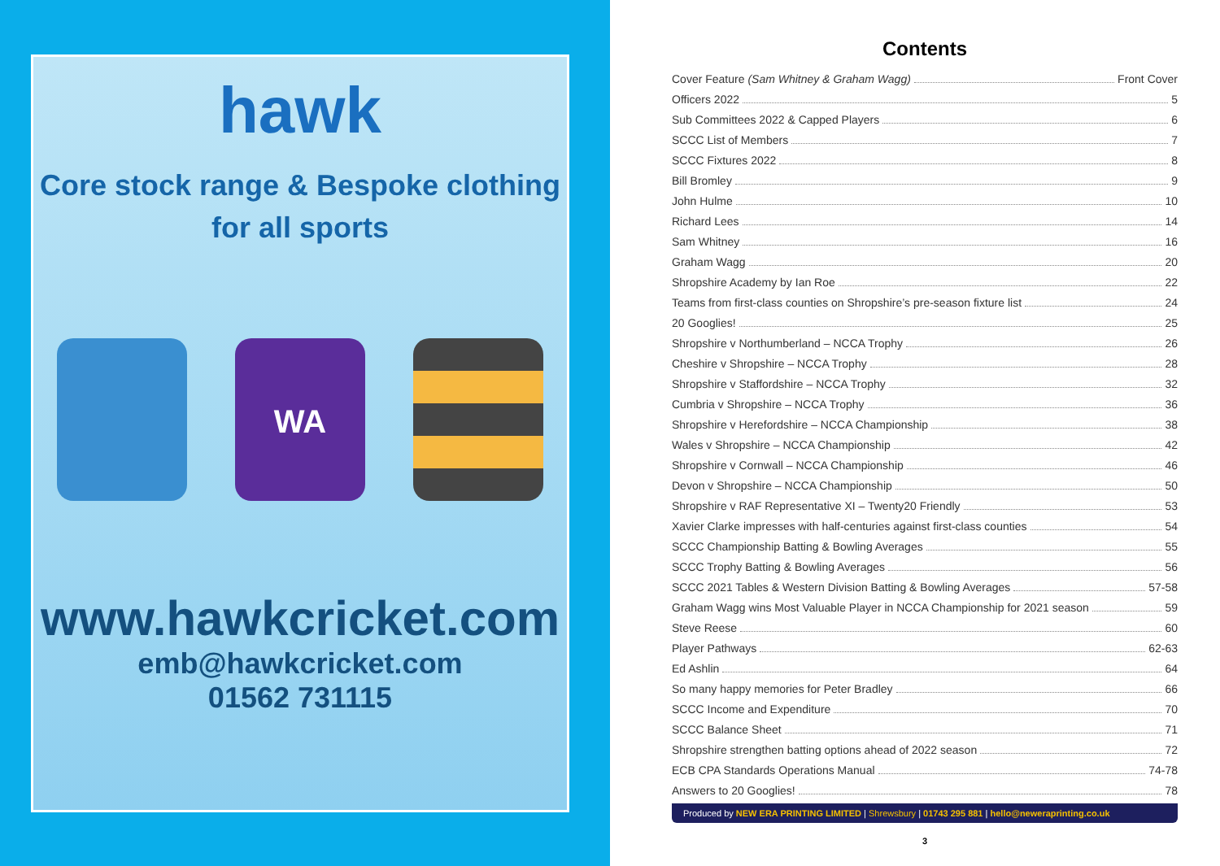hawk
Core stock range & Bespoke clothing
for all sports
WA
www.hawkcricket.com
emb@hawkcricket.com
01562 731115
Contents
Cover Feature (Sam Whitney & Graham Wagg) Front Cover
Officers 2022 5
Sub Committees 2022 & Capped Players 6
SCCC List of Members 7
SCCC Fixtures 2022 8
Bill Bromley 9
John Hulme 10
Richard Lees 14
Sam Whitney 16
Graham Wagg 20
Shropshire Academy by Ian Roe 22
Teams from first-class counties on Shropshire’s pre-season fixture list 24
20 Googlies! 25
Shropshire v Northumberland – NCCA Trophy 26
Cheshire v Shropshire – NCCA Trophy 28
Shropshire v Staffordshire – NCCA Trophy 32
Cumbria v Shropshire – NCCA Trophy 36
Shropshire v Herefordshire – NCCA Championship 38
Wales v Shropshire – NCCA Championship 42
Shropshire v Cornwall – NCCA Championship 46
Devon v Shropshire – NCCA Championship 50
Shropshire v RAF Representative XI – Twenty20 Friendly 53
Xavier Clarke impresses with half-centuries against first-class counties 54
SCCC Championship Batting & Bowling Averages 55
SCCC Trophy Batting & Bowling Averages 56
SCCC 2021 Tables & Western Division Batting & Bowling Averages 57-58
Graham Wagg wins Most Valuable Player in NCCA Championship for 2021 season 59
Steve Reese 60
Player Pathways 62-63
Ed Ashlin 64
So many happy memories for Peter Bradley 66
SCCC Income and Expenditure 70
SCCC Balance Sheet 71
Shropshire strengthen batting options ahead of 2022 season 72
ECB CPA Standards Operations Manual 74-78
Answers to 20 Googlies! 78
Produced by NEW ERA PRINTING LIMITED | Shrewsbury | 01743 295 881 | hello@neweraprinting.co.uk
3